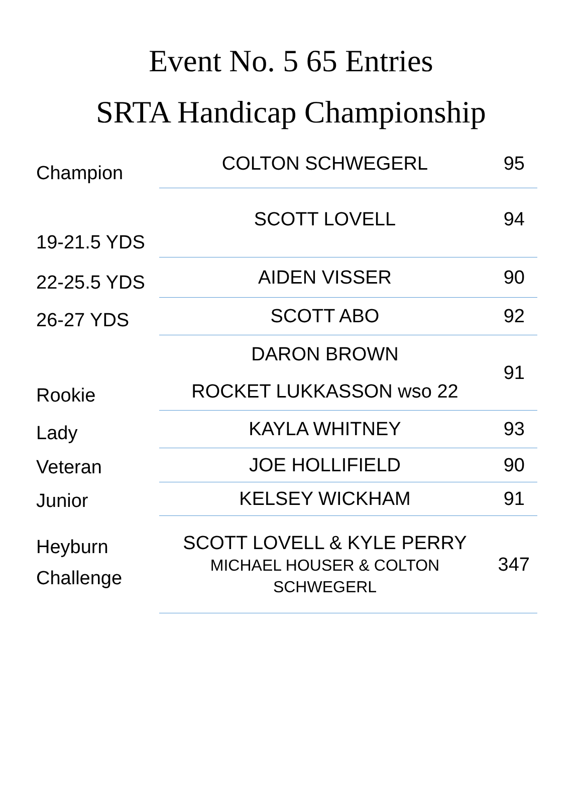Event No. 5 65 Entries
SRTA Handicap Championship
| Champion | COLTON SCHWEGERL | 95 |
| 19-21.5 YDS | SCOTT LOVELL | 94 |
| 22-25.5 YDS | AIDEN VISSER | 90 |
| 26-27 YDS | SCOTT ABO | 92 |
| Rookie | DARON BROWN ROCKET LUKKASSON wso 22 | 91 |
| Lady | KAYLA WHITNEY | 93 |
| Veteran | JOE HOLLIFIELD | 90 |
| Junior | KELSEY WICKHAM | 91 |
| Heyburn Challenge | SCOTT LOVELL & KYLE PERRY MICHAEL HOUSER & COLTON SCHWEGERL | 347 |